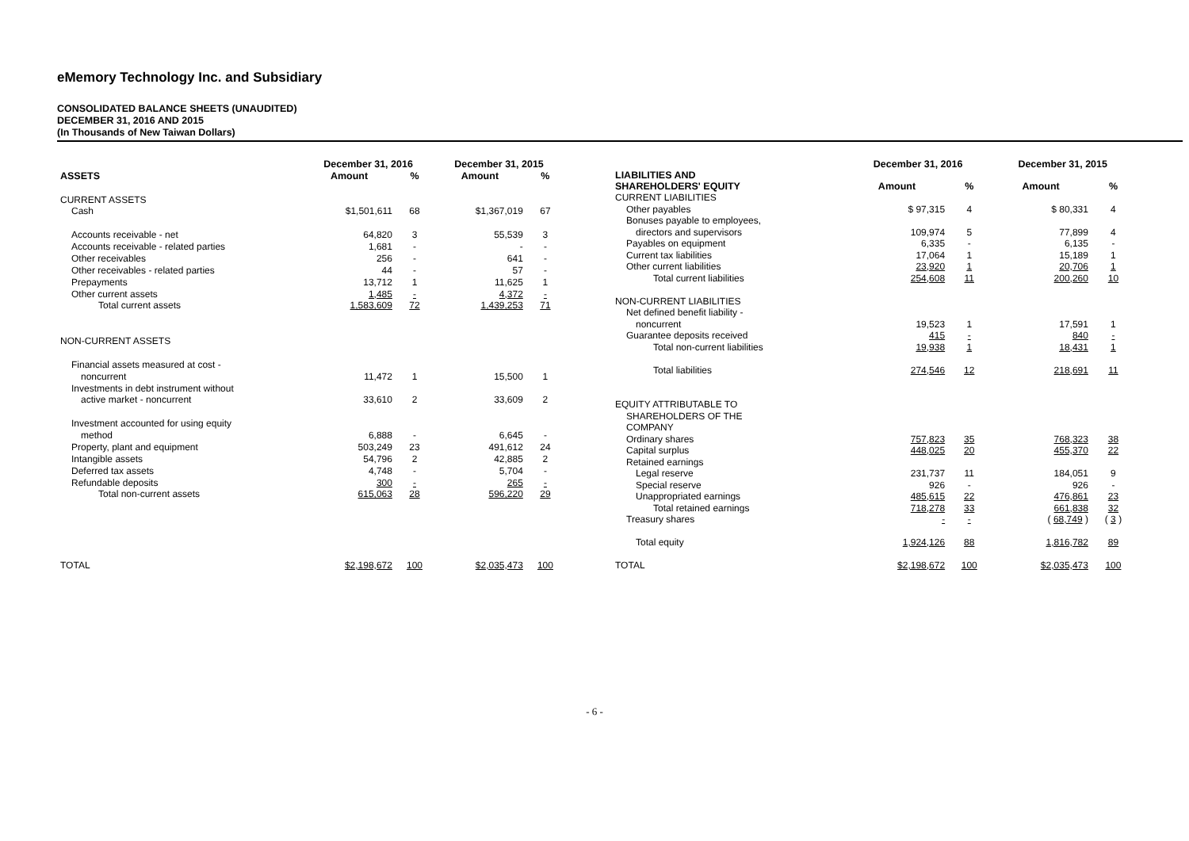eMemory Technology Inc. and Subsidiary
CONSOLIDATED BALANCE SHEETS (UNAUDITED)
DECEMBER 31, 2016 AND 2015
(In Thousands of New Taiwan Dollars)
| | December 31, 2016 | | December 31, 2015 | |
| --- | --- | --- | --- | --- |
| ASSETS | Amount | % | Amount | % |
| CURRENT ASSETS | | | | |
| Cash | $1,501,611 | 68 | $1,367,019 | 67 |
| Accounts receivable - net | 64,820 | 3 | 55,539 | 3 |
| Accounts receivable - related parties | 1,681 | - | - | - |
| Other receivables | 256 | - | 641 | - |
| Other receivables - related parties | 44 | - | 57 | - |
| Prepayments | 13,712 | 1 | 11,625 | 1 |
| Other current assets | 1,485 | - | 4,372 | - |
| Total current assets | 1,583,609 | 72 | 1,439,253 | 71 |
| NON-CURRENT ASSETS | | | | |
| Financial assets measured at cost - | | | | |
| noncurrent | 11,472 | 1 | 15,500 | 1 |
| Investments in debt instrument without | | | | |
| active market - noncurrent | 33,610 | 2 | 33,609 | 2 |
| Investment accounted for using equity | | | | |
| method | 6,888 | - | 6,645 | - |
| Property, plant and equipment | 503,249 | 23 | 491,612 | 24 |
| Intangible assets | 54,796 | 2 | 42,885 | 2 |
| Deferred tax assets | 4,748 | - | 5,704 | - |
| Refundable deposits | 300 | - | 265 | - |
| Total non-current assets | 615,063 | 28 | 596,220 | 29 |
| TOTAL | $2,198,672 | 100 | $2,035,473 | 100 |
| | December 31, 2016 | | December 31, 2015 | |
| --- | --- | --- | --- | --- |
| LIABILITIES AND SHAREHOLDERS' EQUITY | Amount | % | Amount | % |
| CURRENT LIABILITIES | | | | |
| Other payables | $ 97,315 | 4 | $ 80,331 | 4 |
| Bonuses payable to employees, | | | | |
| directors and supervisors | 109,974 | 5 | 77,899 | 4 |
| Payables on equipment | 6,335 | - | 6,135 | - |
| Current tax liabilities | 17,064 | 1 | 15,189 | 1 |
| Other current liabilities | 23,920 | 1 | 20,706 | 1 |
| Total current liabilities | 254,608 | 11 | 200,260 | 10 |
| NON-CURRENT LIABILITIES | | | | |
| Net defined benefit liability - | | | | |
| noncurrent | 19,523 | 1 | 17,591 | 1 |
| Guarantee deposits received | 415 | - | 840 | - |
| Total non-current liabilities | 19,938 | 1 | 18,431 | 1 |
| Total liabilities | 274,546 | 12 | 218,691 | 11 |
| EQUITY ATTRIBUTABLE TO | | | | |
| SHAREHOLDERS OF THE | | | | |
| COMPANY | | | | |
| Ordinary shares | 757,823 | 35 | 768,323 | 38 |
| Capital surplus | 448,025 | 20 | 455,370 | 22 |
| Retained earnings | | | | |
| Legal reserve | 231,737 | 11 | 184,051 | 9 |
| Special reserve | 926 | - | 926 | - |
| Unappropriated earnings | 485,615 | 22 | 476,861 | 23 |
| Total retained earnings | 718,278 | 33 | 661,838 | 32 |
| Treasury shares | - | - | ( 68,749 ) | ( 3 ) |
| Total equity | 1,924,126 | 88 | 1,816,782 | 89 |
| TOTAL | $2,198,672 | 100 | $2,035,473 | 100 |
- 6 -